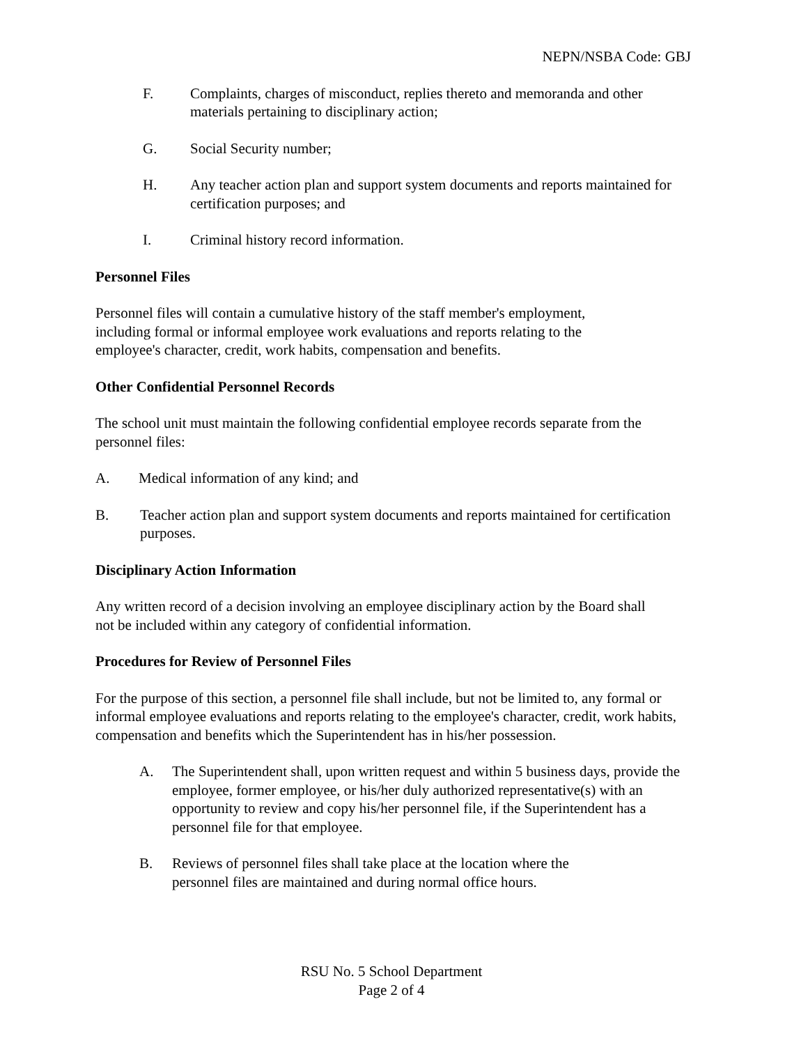NEPN/NSBA Code: GBJ
F. Complaints, charges of misconduct, replies thereto and memoranda and other materials pertaining to disciplinary action;
G. Social Security number;
H. Any teacher action plan and support system documents and reports maintained for certification purposes; and
I. Criminal history record information.
Personnel Files
Personnel files will contain a cumulative history of the staff member's employment, including formal or informal employee work evaluations and reports relating to the employee's character, credit, work habits, compensation and benefits.
Other Confidential Personnel Records
The school unit must maintain the following confidential employee records separate from the personnel files:
A. Medical information of any kind; and
B. Teacher action plan and support system documents and reports maintained for certification purposes.
Disciplinary Action Information
Any written record of a decision involving an employee disciplinary action by the Board shall not be included within any category of confidential information.
Procedures for Review of Personnel Files
For the purpose of this section, a personnel file shall include, but not be limited to, any formal or informal employee evaluations and reports relating to the employee's character, credit, work habits, compensation and benefits which the Superintendent has in his/her possession.
A. The Superintendent shall, upon written request and within 5 business days, provide the employee, former employee, or his/her duly authorized representative(s) with an opportunity to review and copy his/her personnel file, if the Superintendent has a personnel file for that employee.
B. Reviews of personnel files shall take place at the location where the
personnel files are maintained and during normal office hours.
RSU No. 5 School Department
Page 2 of 4